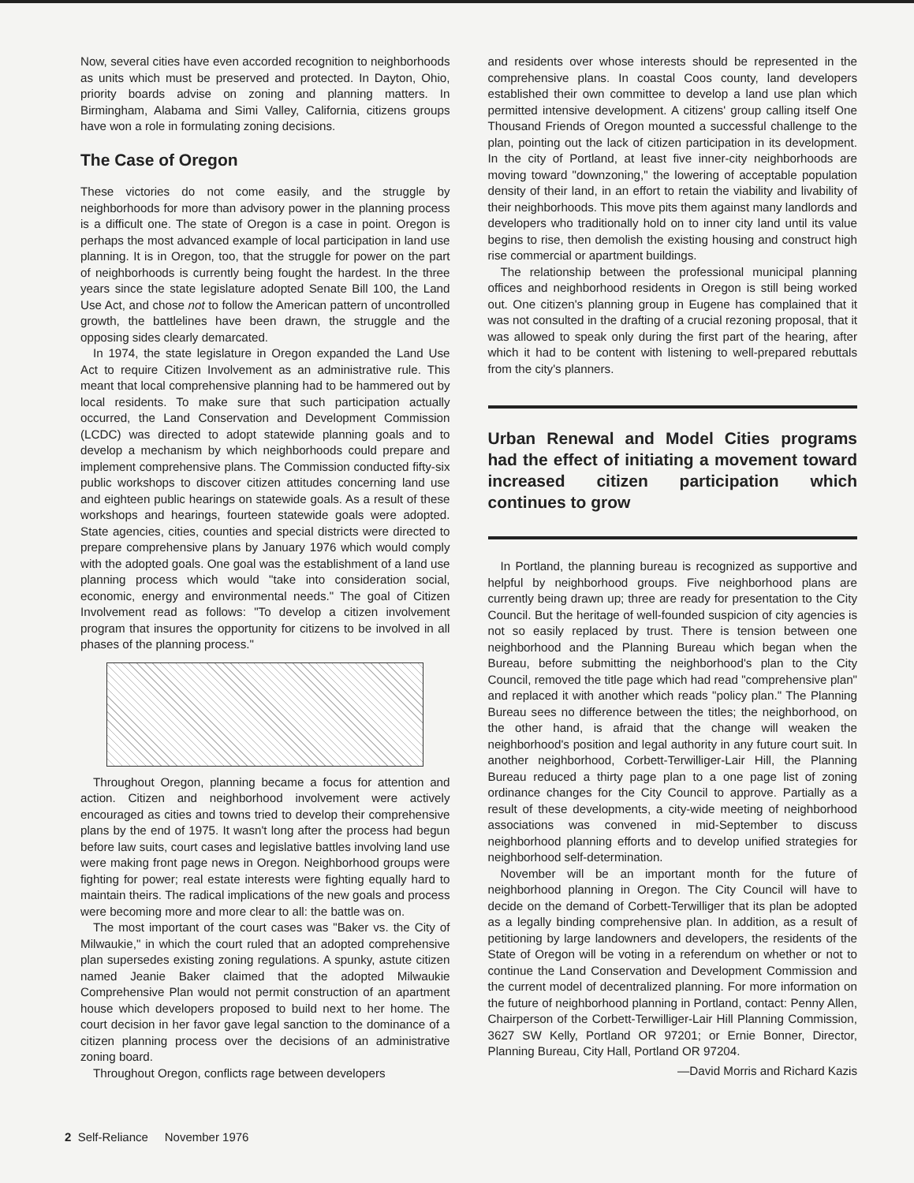Now, several cities have even accorded recognition to neighborhoods as units which must be preserved and protected. In Dayton, Ohio, priority boards advise on zoning and planning matters. In Birmingham, Alabama and Simi Valley, California, citizens groups have won a role in formulating zoning decisions.
The Case of Oregon
These victories do not come easily, and the struggle by neighborhoods for more than advisory power in the planning process is a difficult one. The state of Oregon is a case in point. Oregon is perhaps the most advanced example of local participation in land use planning. It is in Oregon, too, that the struggle for power on the part of neighborhoods is currently being fought the hardest. In the three years since the state legislature adopted Senate Bill 100, the Land Use Act, and chose not to follow the American pattern of uncontrolled growth, the battlelines have been drawn, the struggle and the opposing sides clearly demarcated.
In 1974, the state legislature in Oregon expanded the Land Use Act to require Citizen Involvement as an administrative rule. This meant that local comprehensive planning had to be hammered out by local residents. To make sure that such participation actually occurred, the Land Conservation and Development Commission (LCDC) was directed to adopt statewide planning goals and to develop a mechanism by which neighborhoods could prepare and implement comprehensive plans. The Commission conducted fifty-six public workshops to discover citizen attitudes concerning land use and eighteen public hearings on statewide goals. As a result of these workshops and hearings, fourteen statewide goals were adopted. State agencies, cities, counties and special districts were directed to prepare comprehensive plans by January 1976 which would comply with the adopted goals. One goal was the establishment of a land use planning process which would "take into consideration social, economic, energy and environmental needs." The goal of Citizen Involvement read as follows: "To develop a citizen involvement program that insures the opportunity for citizens to be involved in all phases of the planning process."
Throughout Oregon, planning became a focus for attention and action. Citizen and neighborhood involvement were actively encouraged as cities and towns tried to develop their comprehensive plans by the end of 1975. It wasn't long after the process had begun before law suits, court cases and legislative battles involving land use were making front page news in Oregon. Neighborhood groups were fighting for power; real estate interests were fighting equally hard to maintain theirs. The radical implications of the new goals and process were becoming more and more clear to all: the battle was on.
The most important of the court cases was "Baker vs. the City of Milwaukie," in which the court ruled that an adopted comprehensive plan supersedes existing zoning regulations. A spunky, astute citizen named Jeanie Baker claimed that the adopted Milwaukie Comprehensive Plan would not permit construction of an apartment house which developers proposed to build next to her home. The court decision in her favor gave legal sanction to the dominance of a citizen planning process over the decisions of an administrative zoning board.
Throughout Oregon, conflicts rage between developers
and residents over whose interests should be represented in the comprehensive plans. In coastal Coos county, land developers established their own committee to develop a land use plan which permitted intensive development. A citizens' group calling itself One Thousand Friends of Oregon mounted a successful challenge to the plan, pointing out the lack of citizen participation in its development. In the city of Portland, at least five inner-city neighborhoods are moving toward "downzoning," the lowering of acceptable population density of their land, in an effort to retain the viability and livability of their neighborhoods. This move pits them against many landlords and developers who traditionally hold on to inner city land until its value begins to rise, then demolish the existing housing and construct high rise commercial or apartment buildings.
The relationship between the professional municipal planning offices and neighborhood residents in Oregon is still being worked out. One citizen's planning group in Eugene has complained that it was not consulted in the drafting of a crucial rezoning proposal, that it was allowed to speak only during the first part of the hearing, after which it had to be content with listening to well-prepared rebuttals from the city's planners.
Urban Renewal and Model Cities programs had the effect of initiating a movement toward increased citizen participation which continues to grow
In Portland, the planning bureau is recognized as supportive and helpful by neighborhood groups. Five neighborhood plans are currently being drawn up; three are ready for presentation to the City Council. But the heritage of well-founded suspicion of city agencies is not so easily replaced by trust. There is tension between one neighborhood and the Planning Bureau which began when the Bureau, before submitting the neighborhood's plan to the City Council, removed the title page which had read "comprehensive plan" and replaced it with another which reads "policy plan." The Planning Bureau sees no difference between the titles; the neighborhood, on the other hand, is afraid that the change will weaken the neighborhood's position and legal authority in any future court suit. In another neighborhood, Corbett-Terwilliger-Lair Hill, the Planning Bureau reduced a thirty page plan to a one page list of zoning ordinance changes for the City Council to approve. Partially as a result of these developments, a city-wide meeting of neighborhood associations was convened in mid-September to discuss neighborhood planning efforts and to develop unified strategies for neighborhood self-determination.
November will be an important month for the future of neighborhood planning in Oregon. The City Council will have to decide on the demand of Corbett-Terwilliger that its plan be adopted as a legally binding comprehensive plan. In addition, as a result of petitioning by large landowners and developers, the residents of the State of Oregon will be voting in a referendum on whether or not to continue the Land Conservation and Development Commission and the current model of decentralized planning. For more information on the future of neighborhood planning in Portland, contact: Penny Allen, Chairperson of the Corbett-Terwilliger-Lair Hill Planning Commission, 3627 SW Kelly, Portland OR 97201; or Ernie Bonner, Director, Planning Bureau, City Hall, Portland OR 97204.
—David Morris and Richard Kazis
2 Self-Reliance November 1976